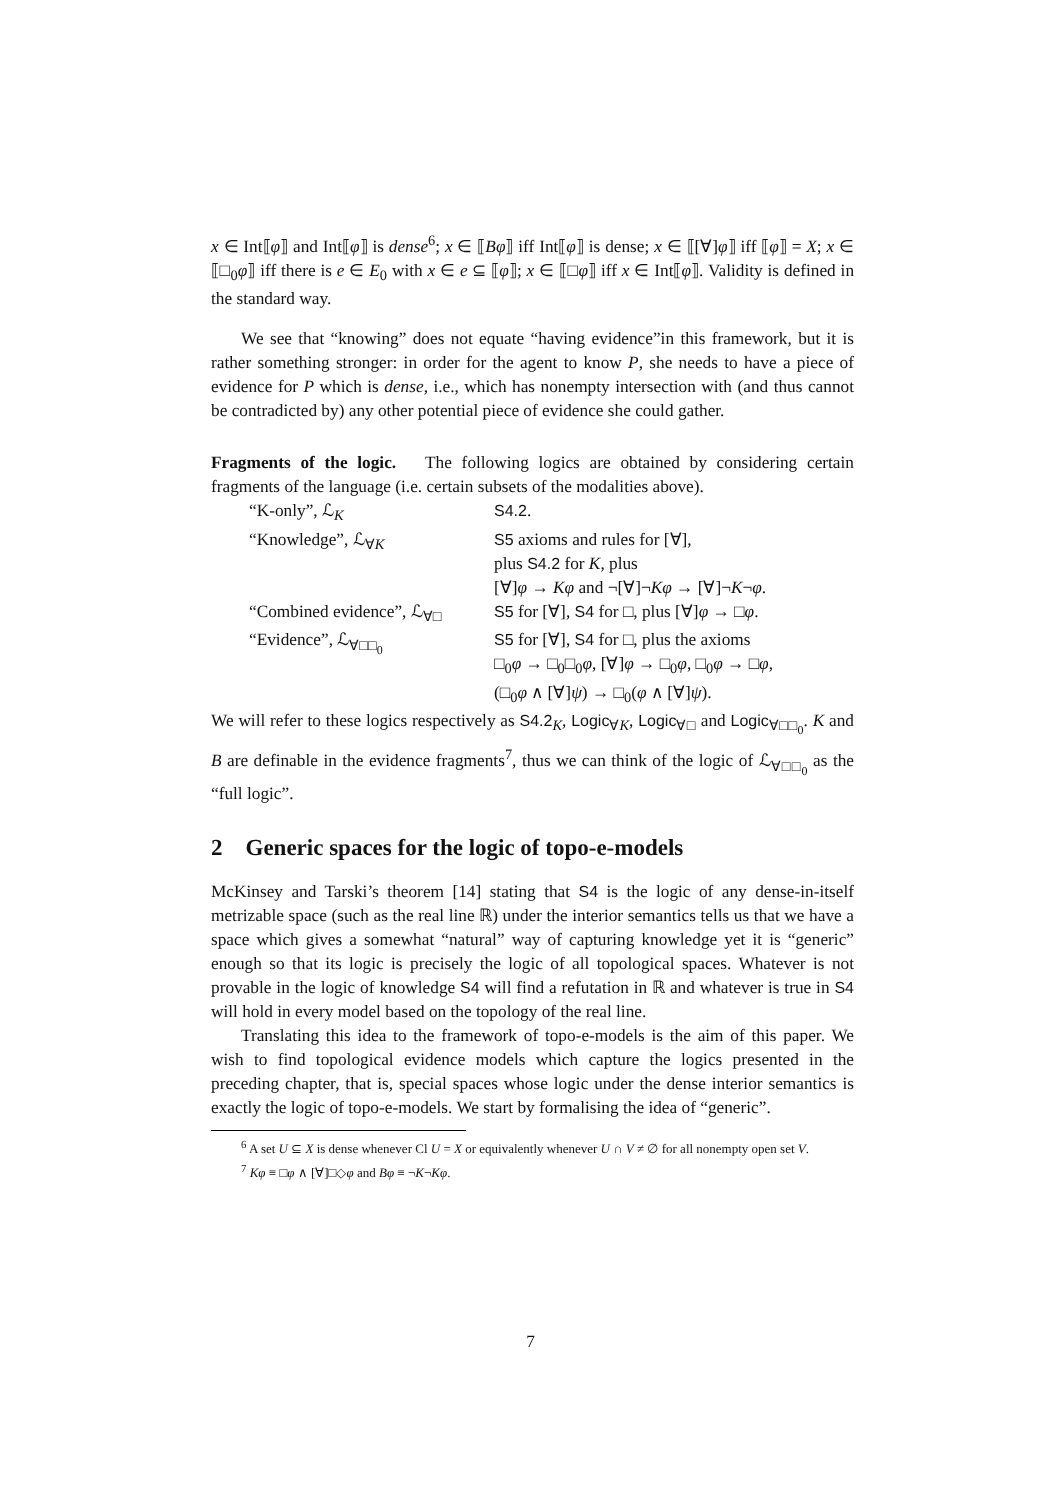x ∈ Int⟦φ⟧ and Int⟦φ⟧ is dense<sup>6</sup>; x ∈ ⟦Bφ⟧ iff Int⟦φ⟧ is dense; x ∈ ⟦[∀]φ⟧ iff ⟦φ⟧ = X; x ∈ ⟦□<sub>0</sub>φ⟧ iff there is e ∈ E<sub>0</sub> with x ∈ e ⊆ ⟦φ⟧; x ∈ ⟦□φ⟧ iff x ∈ Int⟦φ⟧. Validity is defined in the standard way.
We see that “knowing” does not equate “having evidence”in this framework, but it is rather something stronger: in order for the agent to know P, she needs to have a piece of evidence for P which is dense, i.e., which has nonempty intersection with (and thus cannot be contradicted by) any other potential piece of evidence she could gather.
Fragments of the logic. The following logics are obtained by considering certain fragments of the language (i.e. certain subsets of the modalities above).
| “K-only”, ℒ<sub>K</sub> | S4.2 . |
| “Knowledge”, ℒ<sub>∀K</sub> | S5 axioms and rules for [∀], plus S4.2 for K , plus [∀] φ → Kφ and ¬[∀]¬ Kφ → [∀]¬ K ¬ φ . |
| “Combined evidence”, ℒ<sub>∀□</sub> | S5 for [∀], S4 for □, plus [∀] φ → □ φ . |
| “Evidence”, ℒ<sub>∀□□<sub>0</sub></sub> | S5 for [∀], S4 for □, plus the axioms □<sub>0</sub> φ → □<sub>0</sub>□<sub>0</sub> φ , [∀] φ → □<sub>0</sub> φ , □<sub>0</sub> φ → □ φ , (□<sub>0</sub> φ ∧ [∀] ψ ) → □<sub>0</sub>( φ ∧ [∀] ψ ). |
We will refer to these logics respectively as S4.2<sub>K</sub>, Logic<sub>∀K</sub>, Logic<sub>∀□</sub> and Logic<sub>∀□□<sub>0</sub></sub>. K and B are definable in the evidence fragments<sup>7</sup>, thus we can think of the logic of ℒ<sub>∀□□<sub>0</sub></sub> as the “full logic”.
2 Generic spaces for the logic of topo-e-models
McKinsey and Tarski’s theorem [14] stating that S4 is the logic of any dense-in-itself metrizable space (such as the real line ℝ) under the interior semantics tells us that we have a space which gives a somewhat “natural” way of capturing knowledge yet it is “generic” enough so that its logic is precisely the logic of all topological spaces. Whatever is not provable in the logic of knowledge S4 will find a refutation in ℝ and whatever is true in S4 will hold in every model based on the topology of the real line.
Translating this idea to the framework of topo-e-models is the aim of this paper. We wish to find topological evidence models which capture the logics presented in the preceding chapter, that is, special spaces whose logic under the dense interior semantics is exactly the logic of topo-e-models. We start by formalising the idea of “generic”.
<sup>6</sup> A set U ⊆ X is dense whenever Cl U = X or equivalently whenever U ∩ V ≠ ∅ for all nonempty open set V.
<sup>7</sup> Kφ ≡ □φ ∧ [∀]□◇φ and Bφ ≡ ¬K¬Kφ.
7